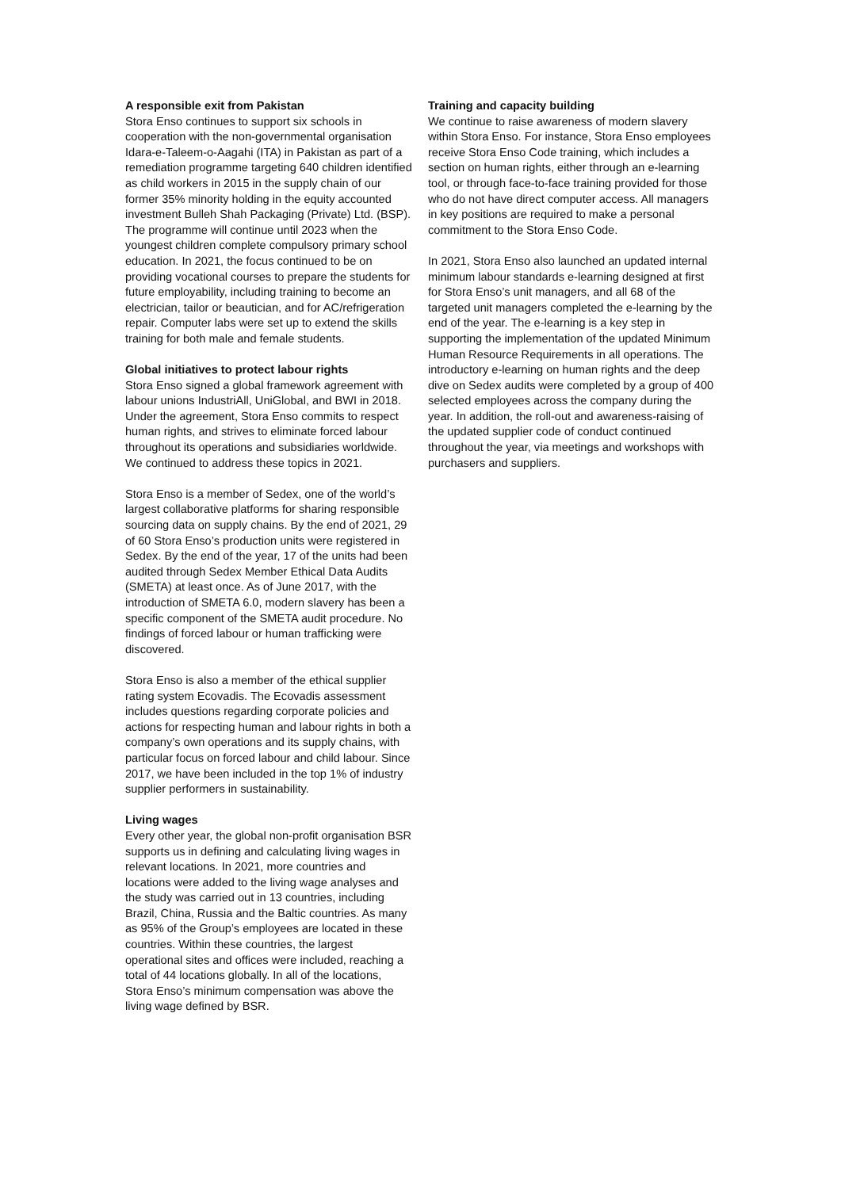A responsible exit from Pakistan
Stora Enso continues to support six schools in cooperation with the non-governmental organisation Idara-e-Taleem-o-Aagahi (ITA) in Pakistan as part of a remediation programme targeting 640 children identified as child workers in 2015 in the supply chain of our former 35% minority holding in the equity accounted investment Bulleh Shah Packaging (Private) Ltd. (BSP). The programme will continue until 2023 when the youngest children complete compulsory primary school education. In 2021, the focus continued to be on providing vocational courses to prepare the students for future employability, including training to become an electrician, tailor or beautician, and for AC/refrigeration repair. Computer labs were set up to extend the skills training for both male and female students.
Global initiatives to protect labour rights
Stora Enso signed a global framework agreement with labour unions IndustriAll, UniGlobal, and BWI in 2018. Under the agreement, Stora Enso commits to respect human rights, and strives to eliminate forced labour throughout its operations and subsidiaries worldwide. We continued to address these topics in 2021.
Stora Enso is a member of Sedex, one of the world’s largest collaborative platforms for sharing responsible sourcing data on supply chains. By the end of 2021, 29 of 60 Stora Enso’s production units were registered in Sedex. By the end of the year, 17 of the units had been audited through Sedex Member Ethical Data Audits (SMETA) at least once. As of June 2017, with the introduction of SMETA 6.0, modern slavery has been a specific component of the SMETA audit procedure. No findings of forced labour or human trafficking were discovered.
Stora Enso is also a member of the ethical supplier rating system Ecovadis. The Ecovadis assessment includes questions regarding corporate policies and actions for respecting human and labour rights in both a company’s own operations and its supply chains, with particular focus on forced labour and child labour. Since 2017, we have been included in the top 1% of industry supplier performers in sustainability.
Living wages
Every other year, the global non-profit organisation BSR supports us in defining and calculating living wages in relevant locations. In 2021, more countries and locations were added to the living wage analyses and the study was carried out in 13 countries, including Brazil, China, Russia and the Baltic countries. As many as 95% of the Group’s employees are located in these countries. Within these countries, the largest operational sites and offices were included, reaching a total of 44 locations globally. In all of the locations, Stora Enso’s minimum compensation was above the living wage defined by BSR.
Training and capacity building
We continue to raise awareness of modern slavery within Stora Enso. For instance, Stora Enso employees receive Stora Enso Code training, which includes a section on human rights, either through an e-learning tool, or through face-to-face training provided for those who do not have direct computer access. All managers in key positions are required to make a personal commitment to the Stora Enso Code.
In 2021, Stora Enso also launched an updated internal minimum labour standards e-learning designed at first for Stora Enso’s unit managers, and all 68 of the targeted unit managers completed the e-learning by the end of the year. The e-learning is a key step in supporting the implementation of the updated Minimum Human Resource Requirements in all operations. The introductory e-learning on human rights and the deep dive on Sedex audits were completed by a group of 400 selected employees across the company during the year. In addition, the roll-out and awareness-raising of the updated supplier code of conduct continued throughout the year, via meetings and workshops with purchasers and suppliers.